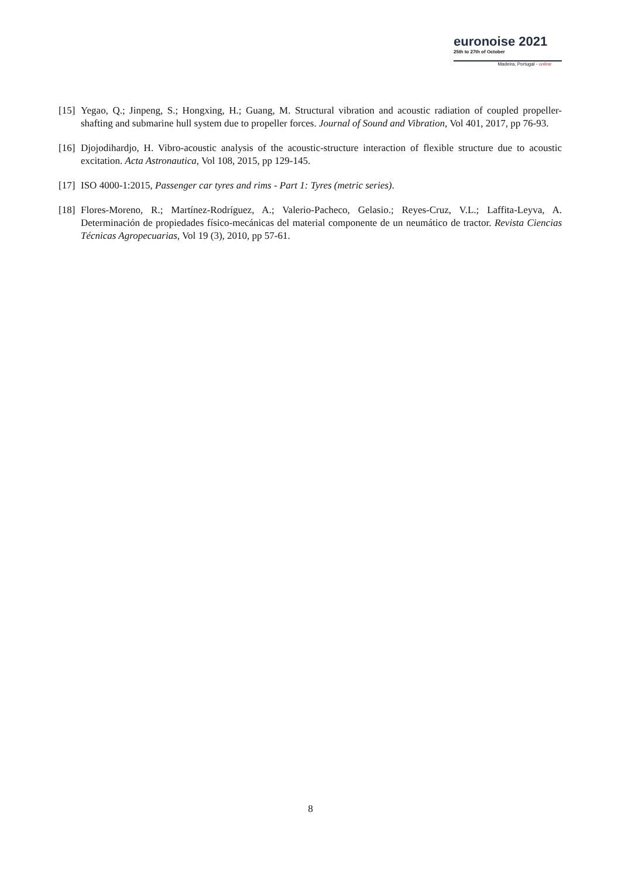euronoise 2021
25th to 27th of October
Madeira, Portugal - online
[15] Yegao, Q.; Jinpeng, S.; Hongxing, H.; Guang, M. Structural vibration and acoustic radiation of coupled propeller-shafting and submarine hull system due to propeller forces. Journal of Sound and Vibration, Vol 401, 2017, pp 76-93.
[16] Djojodihardjo, H. Vibro-acoustic analysis of the acoustic-structure interaction of flexible structure due to acoustic excitation. Acta Astronautica, Vol 108, 2015, pp 129-145.
[17] ISO 4000-1:2015, Passenger car tyres and rims - Part 1: Tyres (metric series).
[18] Flores-Moreno, R.; Martínez-Rodríguez, A.; Valerio-Pacheco, Gelasio.; Reyes-Cruz, V.L.; Laffita-Leyva, A. Determinación de propiedades físico-mecánicas del material componente de un neumático de tractor. Revista Ciencias Técnicas Agropecuarias, Vol 19 (3), 2010, pp 57-61.
8